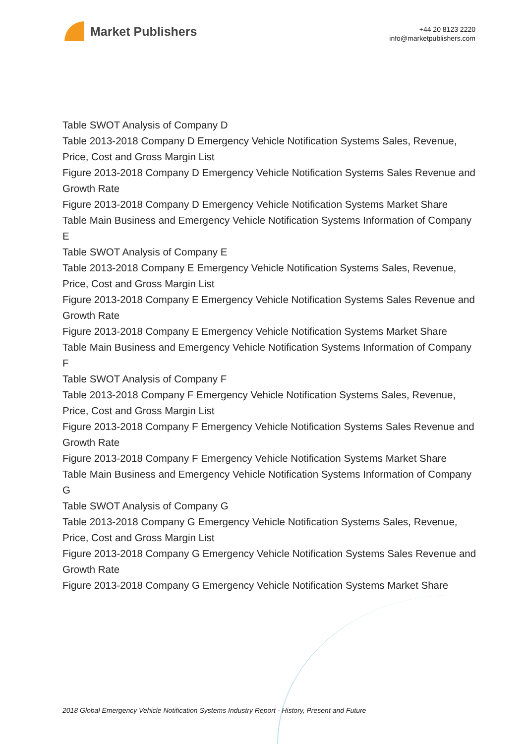Market Publishers
+44 20 8123 2220
info@marketpublishers.com
Table SWOT Analysis of Company D
Table 2013-2018 Company D Emergency Vehicle Notification Systems Sales, Revenue, Price, Cost and Gross Margin List
Figure 2013-2018 Company D Emergency Vehicle Notification Systems Sales Revenue and Growth Rate
Figure 2013-2018 Company D Emergency Vehicle Notification Systems Market Share
Table Main Business and Emergency Vehicle Notification Systems Information of Company E
Table SWOT Analysis of Company E
Table 2013-2018 Company E Emergency Vehicle Notification Systems Sales, Revenue, Price, Cost and Gross Margin List
Figure 2013-2018 Company E Emergency Vehicle Notification Systems Sales Revenue and Growth Rate
Figure 2013-2018 Company E Emergency Vehicle Notification Systems Market Share
Table Main Business and Emergency Vehicle Notification Systems Information of Company F
Table SWOT Analysis of Company F
Table 2013-2018 Company F Emergency Vehicle Notification Systems Sales, Revenue, Price, Cost and Gross Margin List
Figure 2013-2018 Company F Emergency Vehicle Notification Systems Sales Revenue and Growth Rate
Figure 2013-2018 Company F Emergency Vehicle Notification Systems Market Share
Table Main Business and Emergency Vehicle Notification Systems Information of Company G
Table SWOT Analysis of Company G
Table 2013-2018 Company G Emergency Vehicle Notification Systems Sales, Revenue, Price, Cost and Gross Margin List
Figure 2013-2018 Company G Emergency Vehicle Notification Systems Sales Revenue and Growth Rate
Figure 2013-2018 Company G Emergency Vehicle Notification Systems Market Share
2018 Global Emergency Vehicle Notification Systems Industry Report - History, Present and Future